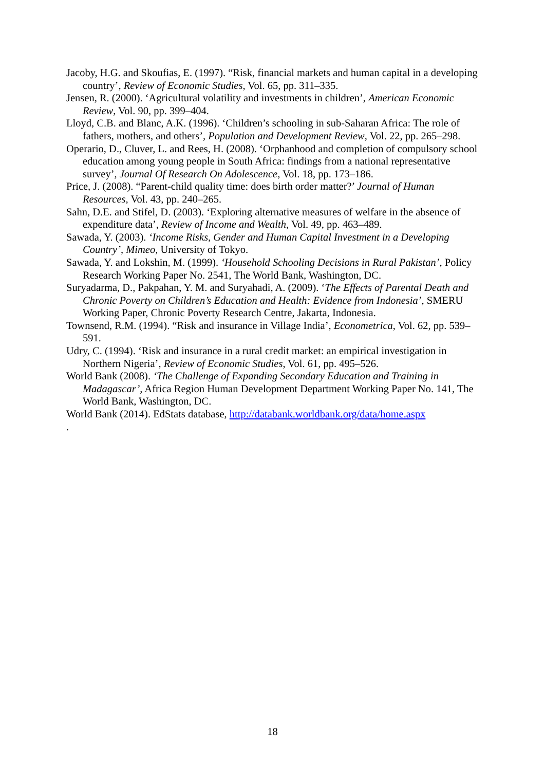Jacoby, H.G. and Skoufias, E. (1997). “Risk, financial markets and human capital in a developing country’, Review of Economic Studies, Vol. 65, pp. 311–335.
Jensen, R. (2000). ‘Agricultural volatility and investments in children’, American Economic Review, Vol. 90, pp. 399–404.
Lloyd, C.B. and Blanc, A.K. (1996). ‘Children’s schooling in sub-Saharan Africa: The role of fathers, mothers, and others’, Population and Development Review, Vol. 22, pp. 265–298.
Operario, D., Cluver, L. and Rees, H. (2008). ‘Orphanhood and completion of compulsory school education among young people in South Africa: findings from a national representative survey’, Journal Of Research On Adolescence, Vol. 18, pp. 173–186.
Price, J. (2008). “Parent-child quality time: does birth order matter?’ Journal of Human Resources, Vol. 43, pp. 240–265.
Sahn, D.E. and Stifel, D. (2003). ‘Exploring alternative measures of welfare in the absence of expenditure data’, Review of Income and Wealth, Vol. 49, pp. 463–489.
Sawada, Y. (2003). ‘Income Risks, Gender and Human Capital Investment in a Developing Country’, Mimeo, University of Tokyo.
Sawada, Y. and Lokshin, M. (1999). ‘Household Schooling Decisions in Rural Pakistan’, Policy Research Working Paper No. 2541, The World Bank, Washington, DC.
Suryadarma, D., Pakpahan, Y. M. and Suryahadi, A. (2009). ‘The Effects of Parental Death and Chronic Poverty on Children’s Education and Health: Evidence from Indonesia’, SMERU Working Paper, Chronic Poverty Research Centre, Jakarta, Indonesia.
Townsend, R.M. (1994). “Risk and insurance in Village India’, Econometrica, Vol. 62, pp. 539–591.
Udry, C. (1994). ‘Risk and insurance in a rural credit market: an empirical investigation in Northern Nigeria’, Review of Economic Studies, Vol. 61, pp. 495–526.
World Bank (2008). ‘The Challenge of Expanding Secondary Education and Training in Madagascar’, Africa Region Human Development Department Working Paper No. 141, The World Bank, Washington, DC.
World Bank (2014). EdStats database, http://databank.worldbank.org/data/home.aspx
.
18